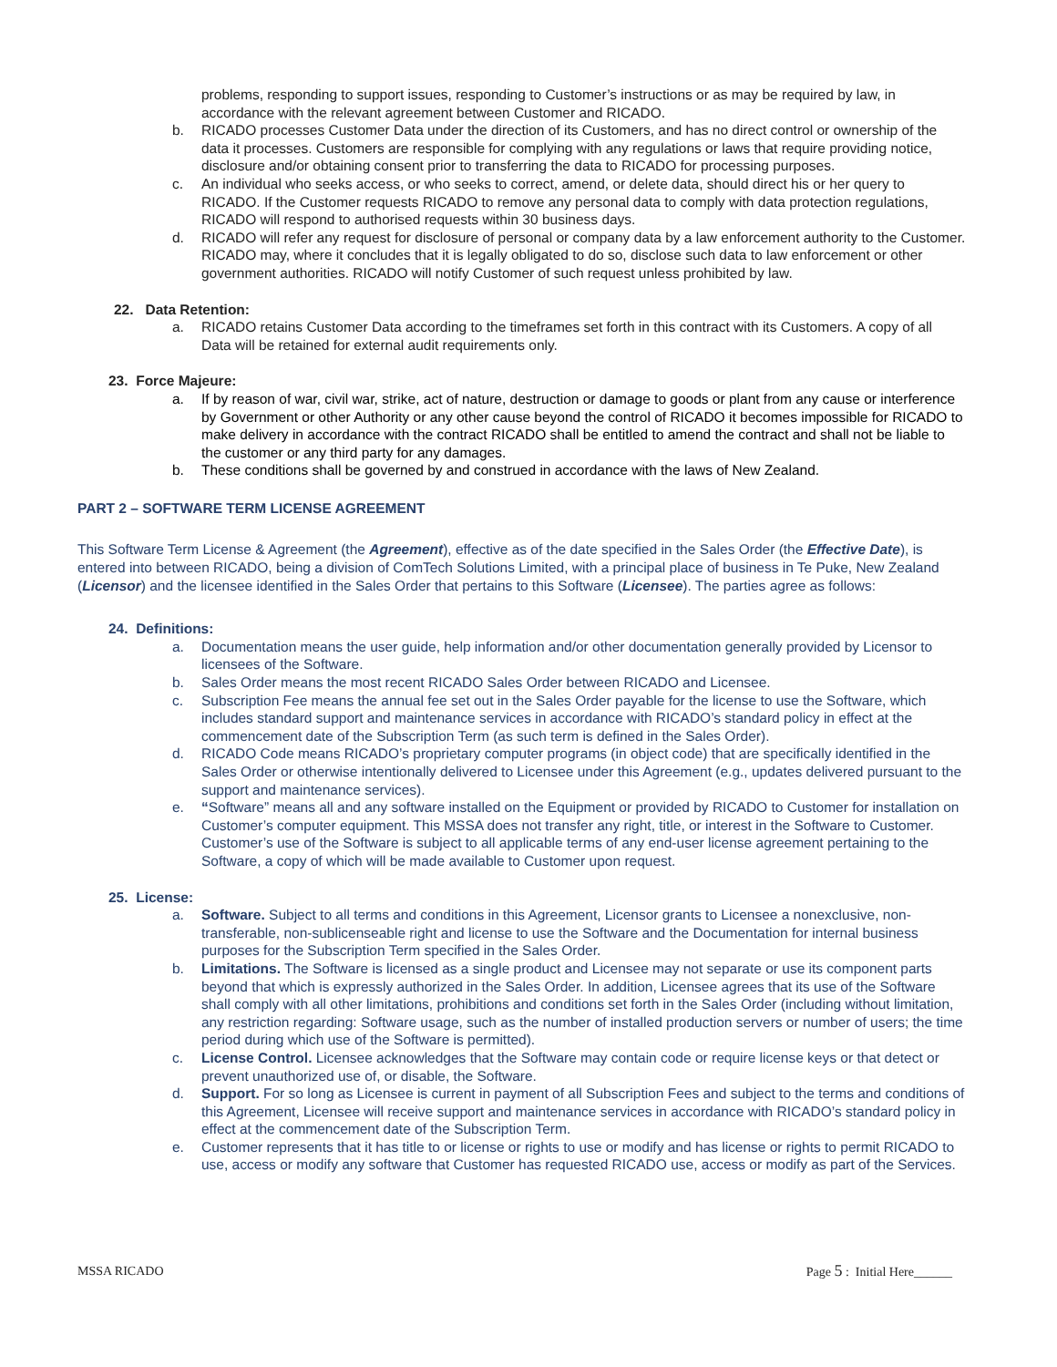problems, responding to support issues, responding to Customer’s instructions or as may be required by law, in accordance with the relevant agreement between Customer and RICADO.
b. RICADO processes Customer Data under the direction of its Customers, and has no direct control or ownership of the data it processes. Customers are responsible for complying with any regulations or laws that require providing notice, disclosure and/or obtaining consent prior to transferring the data to RICADO for processing purposes.
c. An individual who seeks access, or who seeks to correct, amend, or delete data, should direct his or her query to RICADO. If the Customer requests RICADO to remove any personal data to comply with data protection regulations, RICADO will respond to authorised requests within 30 business days.
d. RICADO will refer any request for disclosure of personal or company data by a law enforcement authority to the Customer. RICADO may, where it concludes that it is legally obligated to do so, disclose such data to law enforcement or other government authorities. RICADO will notify Customer of such request unless prohibited by law.
22. Data Retention:
a. RICADO retains Customer Data according to the timeframes set forth in this contract with its Customers. A copy of all Data will be retained for external audit requirements only.
23. Force Majeure:
a. If by reason of war, civil war, strike, act of nature, destruction or damage to goods or plant from any cause or interference by Government or other Authority or any other cause beyond the control of RICADO it becomes impossible for RICADO to make delivery in accordance with the contract RICADO shall be entitled to amend the contract and shall not be liable to the customer or any third party for any damages.
b. These conditions shall be governed by and construed in accordance with the laws of New Zealand.
PART 2 – SOFTWARE TERM LICENSE AGREEMENT
This Software Term License & Agreement (the Agreement), effective as of the date specified in the Sales Order (the Effective Date), is entered into between RICADO, being a division of ComTech Solutions Limited, with a principal place of business in Te Puke, New Zealand (Licensor) and the licensee identified in the Sales Order that pertains to this Software (Licensee). The parties agree as follows:
24. Definitions:
a. Documentation means the user guide, help information and/or other documentation generally provided by Licensor to licensees of the Software.
b. Sales Order means the most recent RICADO Sales Order between RICADO and Licensee.
c. Subscription Fee means the annual fee set out in the Sales Order payable for the license to use the Software, which includes standard support and maintenance services in accordance with RICADO’s standard policy in effect at the commencement date of the Subscription Term (as such term is defined in the Sales Order).
d. RICADO Code means RICADO’s proprietary computer programs (in object code) that are specifically identified in the Sales Order or otherwise intentionally delivered to Licensee under this Agreement (e.g., updates delivered pursuant to the support and maintenance services).
e. “Software” means all and any software installed on the Equipment or provided by RICADO to Customer for installation on Customer’s computer equipment. This MSSA does not transfer any right, title, or interest in the Software to Customer. Customer’s use of the Software is subject to all applicable terms of any end-user license agreement pertaining to the Software, a copy of which will be made available to Customer upon request.
25. License:
a. Software. Subject to all terms and conditions in this Agreement, Licensor grants to Licensee a nonexclusive, non-transferable, non-sublicenseable right and license to use the Software and the Documentation for internal business purposes for the Subscription Term specified in the Sales Order.
b. Limitations. The Software is licensed as a single product and Licensee may not separate or use its component parts beyond that which is expressly authorized in the Sales Order. In addition, Licensee agrees that its use of the Software shall comply with all other limitations, prohibitions and conditions set forth in the Sales Order (including without limitation, any restriction regarding: Software usage, such as the number of installed production servers or number of users; the time period during which use of the Software is permitted).
c. License Control. Licensee acknowledges that the Software may contain code or require license keys or that detect or prevent unauthorized use of, or disable, the Software.
d. Support. For so long as Licensee is current in payment of all Subscription Fees and subject to the terms and conditions of this Agreement, Licensee will receive support and maintenance services in accordance with RICADO’s standard policy in effect at the commencement date of the Subscription Term.
e. Customer represents that it has title to or license or rights to use or modify and has license or rights to permit RICADO to use, access or modify any software that Customer has requested RICADO use, access or modify as part of the Services.
MSSA RICADO Page 5 : Initial Here______